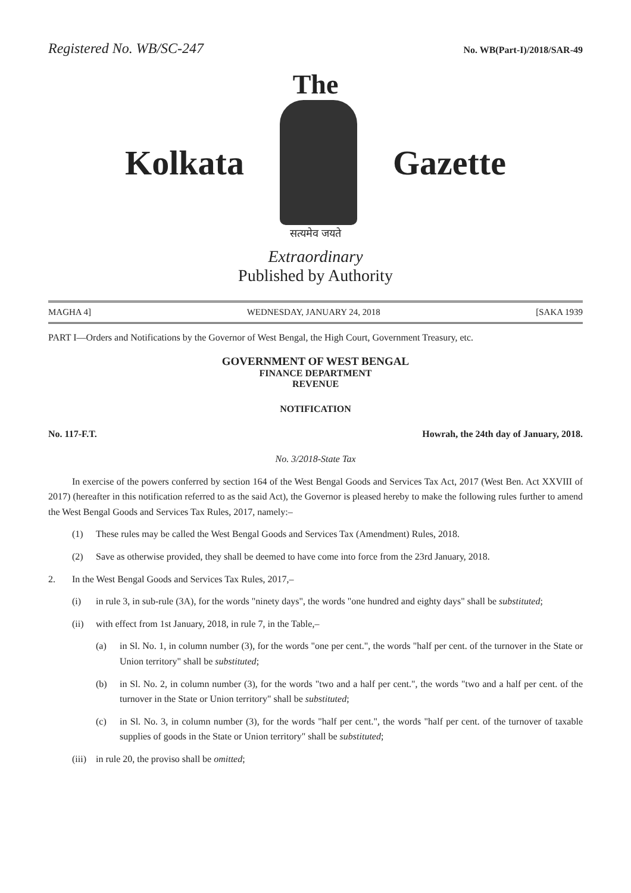Registered No. WB/SC-247 No. WB(Part-I)/2018/SAR-49
The
Kolkata Gazette
सत्यमेव जयते
Extraordinary
Published by Authority
MAGHA 4] WEDNESDAY, JANUARY 24, 2018 [SAKA 1939
PART I—Orders and Notifications by the Governor of West Bengal, the High Court, Government Treasury, etc.
GOVERNMENT OF WEST BENGAL
FINANCE DEPARTMENT
REVENUE
NOTIFICATION
No. 117-F.T. Howrah, the 24th day of January, 2018.
No. 3/2018-State Tax
In exercise of the powers conferred by section 164 of the West Bengal Goods and Services Tax Act, 2017 (West Ben. Act XXVIII of 2017) (hereafter in this notification referred to as the said Act), the Governor is pleased hereby to make the following rules further to amend the West Bengal Goods and Services Tax Rules, 2017, namely:–
(1) These rules may be called the West Bengal Goods and Services Tax (Amendment) Rules, 2018.
(2) Save as otherwise provided, they shall be deemed to have come into force from the 23rd January, 2018.
2. In the West Bengal Goods and Services Tax Rules, 2017,–
(i) in rule 3, in sub-rule (3A), for the words "ninety days", the words "one hundred and eighty days" shall be substituted;
(ii) with effect from 1st January, 2018, in rule 7, in the Table,–
(a) in Sl. No. 1, in column number (3), for the words "one per cent.", the words "half per cent. of the turnover in the State or Union territory" shall be substituted;
(b) in Sl. No. 2, in column number (3), for the words "two and a half per cent.", the words "two and a half per cent. of the turnover in the State or Union territory" shall be substituted;
(c) in Sl. No. 3, in column number (3), for the words "half per cent.", the words "half per cent. of the turnover of taxable supplies of goods in the State or Union territory" shall be substituted;
(iii) in rule 20, the proviso shall be omitted;